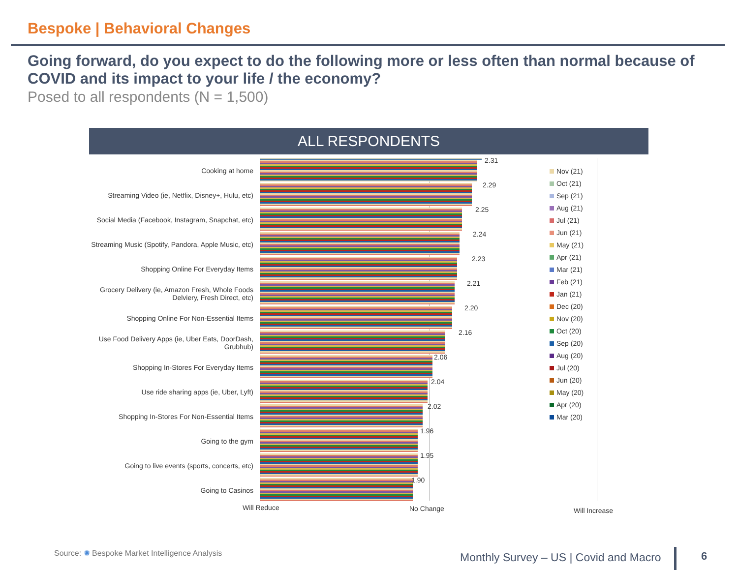Bespoke | Behavioral Changes
Going forward, do you expect to do the following more or less often than normal because of COVID and its impact to your life / the economy?
Posed to all respondents (N = 1,500)
ALL RESPONDENTS
Cooking at home
Streaming Video (ie, Netflix, Disney+, Hulu, etc)
Social Media (Facebook, Instagram, Snapchat, etc)
Streaming Music (Spotify, Pandora, Apple Music, etc)
Shopping Online For Everyday Items
Grocery Delivery (ie, Amazon Fresh, Whole Foods Delviery, Fresh Direct, etc)
Shopping Online For Non-Essential Items
Use Food Delivery Apps (ie, Uber Eats, DoorDash, Grubhub)
Shopping In-Stores For Everyday Items
Use ride sharing apps (ie, Uber, Lyft)
Shopping In-Stores For Non-Essential Items
Going to the gym
Going to live events (sports, concerts, etc)
Going to Casinos
2.31
2.29
2.25
2.24
2.23
2.21
2.20
2.16
2.06
2.04
2.02
1.96
1.95
1.90
Nov (21)
Oct (21)
Sep (21)
Aug (21)
Jul (21)
Jun (21)
May (21)
Apr (21)
Mar (21)
Feb (21)
Jan (21)
Dec (20)
Nov (20)
Oct (20)
Sep (20)
Aug (20)
Jul (20)
Jun (20)
May (20)
Apr (20)
Mar (20)
Will Reduce No Change Will Increase
Source: ✺ Bespoke Market Intelligence Analysis
Monthly Survey – US | Covid and Macro
6